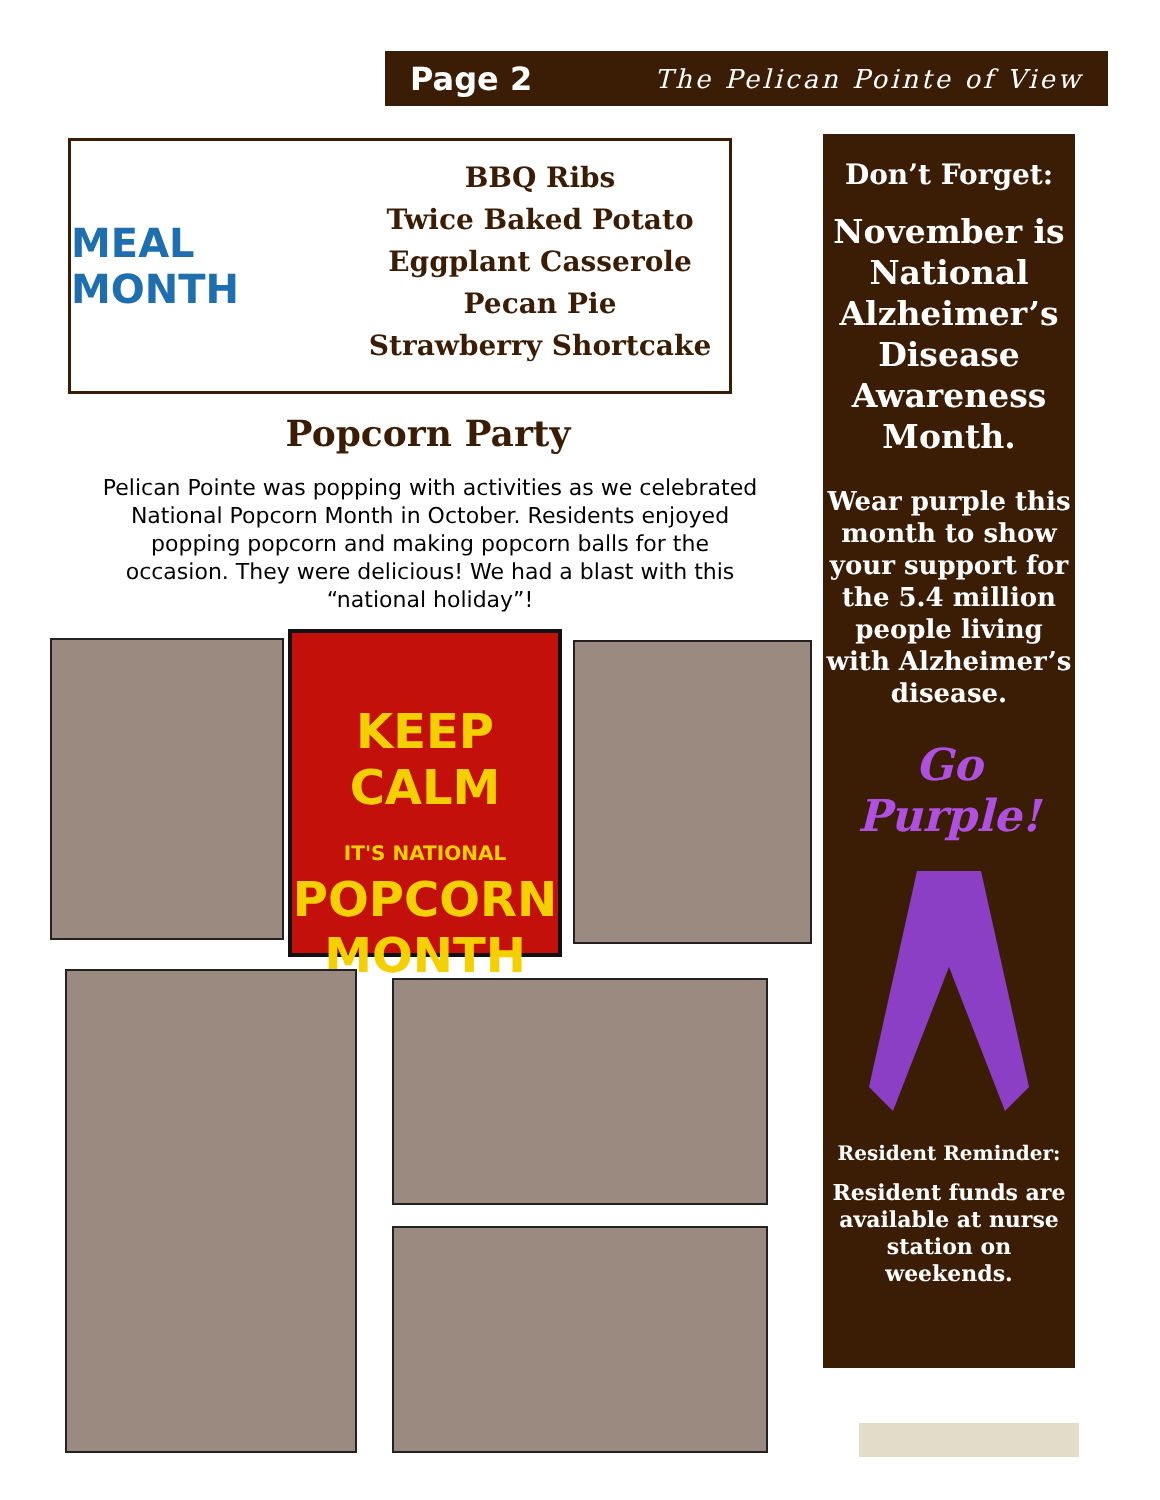Page 2 The Pelican Pointe of View
MEAL MONTH
BBQ Ribs
Twice Baked Potato
Eggplant Casserole
Pecan Pie
Strawberry Shortcake
Popcorn Party
Pelican Pointe was popping with activities as we celebrated National Popcorn Month in October. Residents enjoyed popping popcorn and making popcorn balls for the occasion. They were delicious! We had a blast with this “national holiday”!
KEEP
CALM
IT'S NATIONAL
POPCORN
MONTH
Don’t Forget:
November is National Alzheimer’s Disease Awareness Month.
Wear purple this month to show your support for the 5.4 million people living with Alzheimer’s disease.
Go Purple!
Resident Reminder:
Resident funds are available at nurse station on weekends.